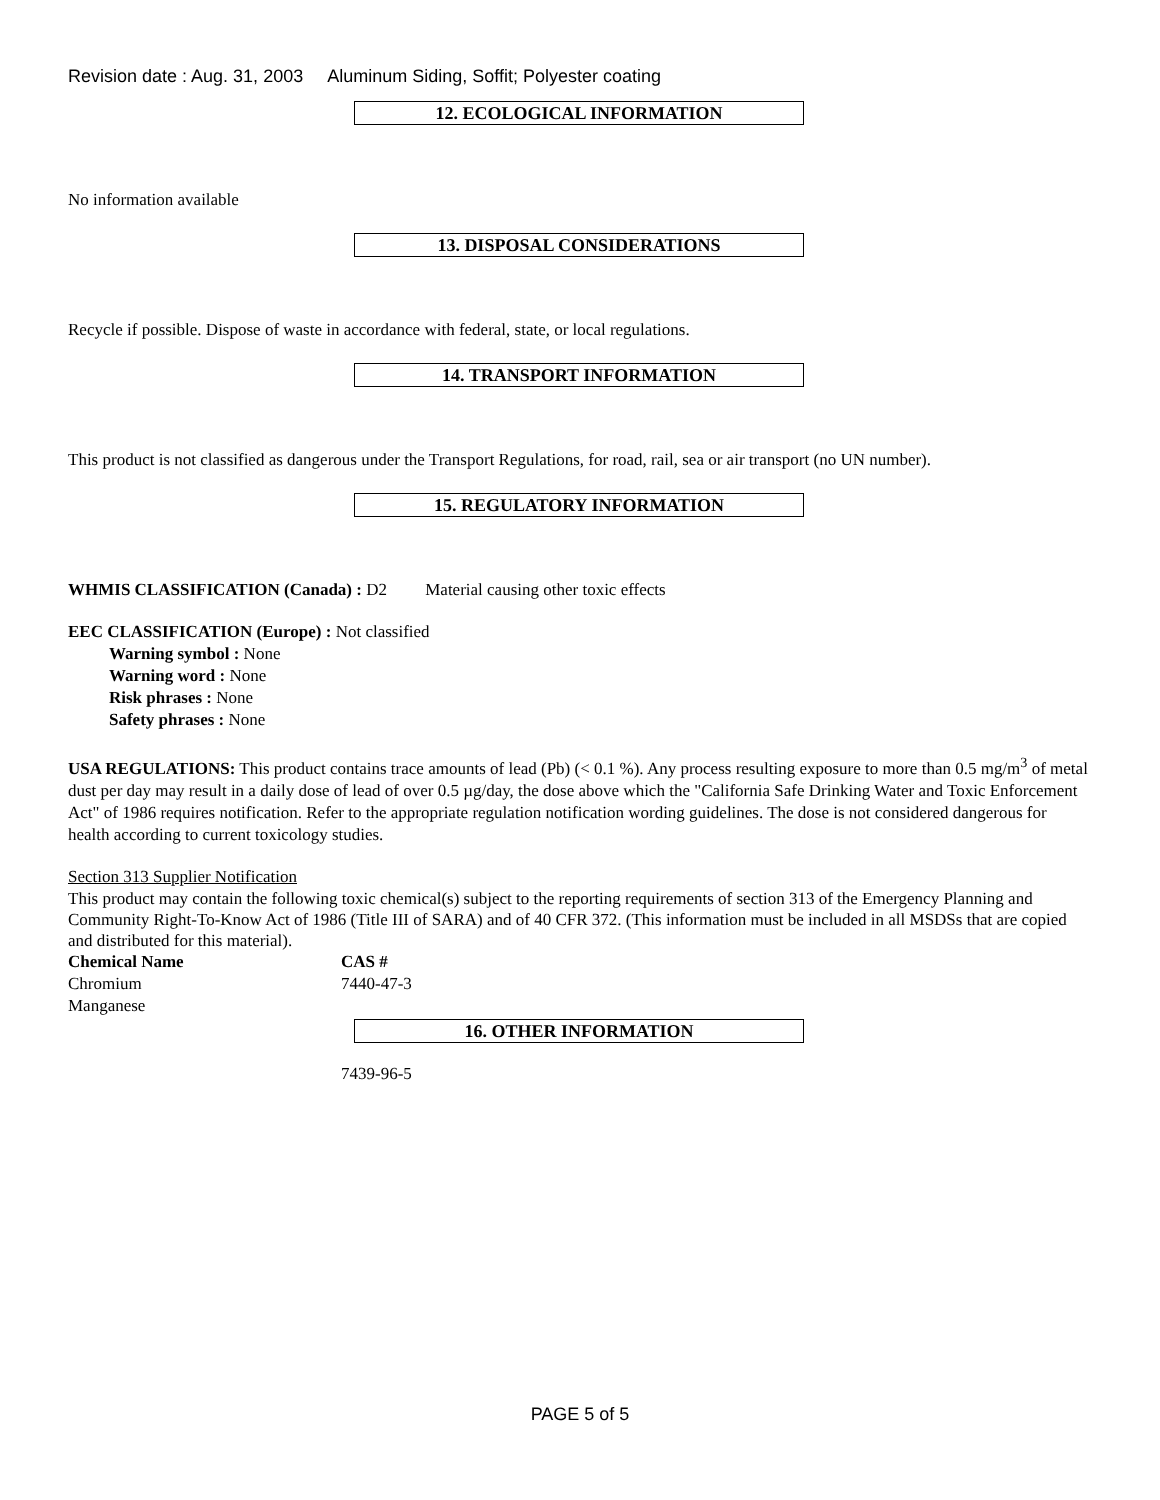Revision date : Aug. 31, 2003 Aluminum Siding, Soffit; Polyester coating
12. ECOLOGICAL INFORMATION
No information available
13. DISPOSAL CONSIDERATIONS
Recycle if possible. Dispose of waste in accordance with federal, state, or local regulations.
14. TRANSPORT INFORMATION
This product is not classified as dangerous under the Transport Regulations, for road, rail, sea or air transport (no UN number).
15. REGULATORY INFORMATION
WHMIS CLASSIFICATION (Canada) : D2 Material causing other toxic effects
EEC CLASSIFICATION (Europe) : Not classified
Warning symbol : None
Warning word : None
Risk phrases : None
Safety phrases : None
USA REGULATIONS: This product contains trace amounts of lead (Pb) (< 0.1 %). Any process resulting exposure to more than 0.5 mg/m<sup>3</sup> of metal dust per day may result in a daily dose of lead of over 0.5 µg/day, the dose above which the "California Safe Drinking Water and Toxic Enforcement Act" of 1986 requires notification. Refer to the appropriate regulation notification wording guidelines. The dose is not considered dangerous for health according to current toxicology studies.
Section 313 Supplier Notification
This product may contain the following toxic chemical(s) subject to the reporting requirements of section 313 of the Emergency Planning and Community Right-To-Know Act of 1986 (Title III of SARA) and of 40 CFR 372. (This information must be included in all MSDSs that are copied and distributed for this material).
| Chemical Name | CAS # |
| --- | --- |
| Chromium | 7440-47-3 |
| Manganese | |
16. OTHER INFORMATION
7439-96-5
PAGE 5 of 5